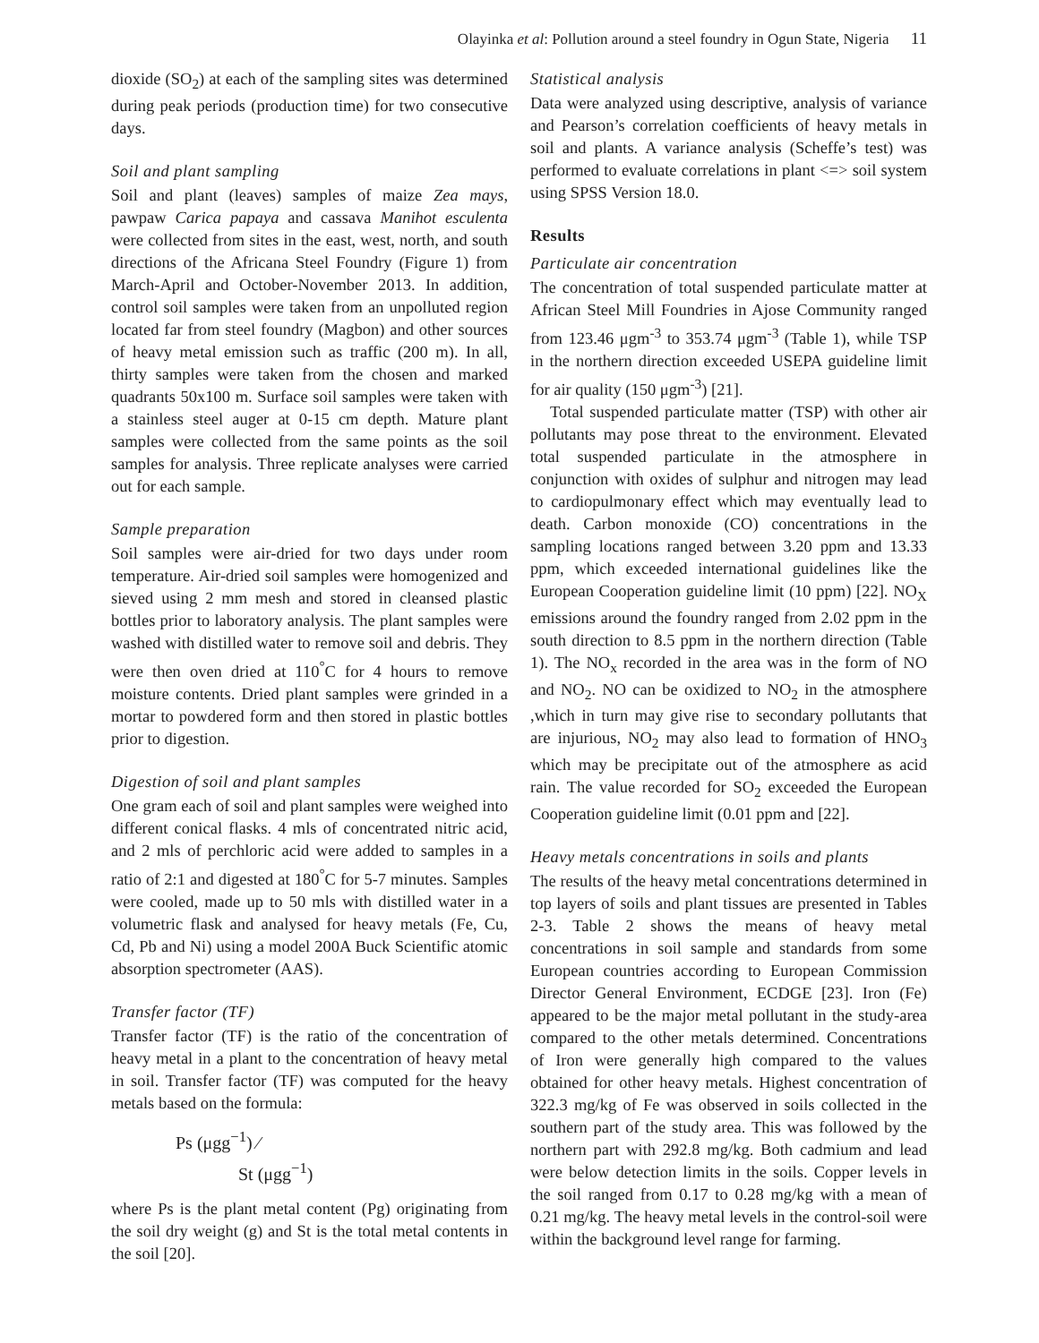Olayinka et al: Pollution around a steel foundry in Ogun State, Nigeria 11
dioxide (SO<sub>2</sub>) at each of the sampling sites was determined during peak periods (production time) for two consecutive days.
Soil and plant sampling
Soil and plant (leaves) samples of maize Zea mays, pawpaw Carica papaya and cassava Manihot esculenta were collected from sites in the east, west, north, and south directions of the Africana Steel Foundry (Figure 1) from March-April and October-November 2013. In addition, control soil samples were taken from an unpolluted region located far from steel foundry (Magbon) and other sources of heavy metal emission such as traffic (200 m). In all, thirty samples were taken from the chosen and marked quadrants 50x100 m. Surface soil samples were taken with a stainless steel auger at 0-15 cm depth. Mature plant samples were collected from the same points as the soil samples for analysis. Three replicate analyses were carried out for each sample.
Sample preparation
Soil samples were air-dried for two days under room temperature. Air-dried soil samples were homogenized and sieved using 2 mm mesh and stored in cleansed plastic bottles prior to laboratory analysis. The plant samples were washed with distilled water to remove soil and debris. They were then oven dried at 110<sup>°</sup>C for 4 hours to remove moisture contents. Dried plant samples were grinded in a mortar to powdered form and then stored in plastic bottles prior to digestion.
Digestion of soil and plant samples
One gram each of soil and plant samples were weighed into different conical flasks. 4 mls of concentrated nitric acid, and 2 mls of perchloric acid were added to samples in a ratio of 2:1 and digested at 180<sup>°</sup>C for 5-7 minutes. Samples were cooled, made up to 50 mls with distilled water in a volumetric flask and analysed for heavy metals (Fe, Cu, Cd, Pb and Ni) using a model 200A Buck Scientific atomic absorption spectrometer (AAS).
Transfer factor (TF)
Transfer factor (TF) is the ratio of the concentration of heavy metal in a plant to the concentration of heavy metal in soil. Transfer factor (TF) was computed for the heavy metals based on the formula:
Ps (μgg<sup>−1</sup>) ⁄
St (μgg<sup>−1</sup>)
where Ps is the plant metal content (Pg) originating from the soil dry weight (g) and St is the total metal contents in the soil [20].
Statistical analysis
Data were analyzed using descriptive, analysis of variance and Pearson’s correlation coefficients of heavy metals in soil and plants. A variance analysis (Scheffe’s test) was performed to evaluate correlations in plant <=> soil system using SPSS Version 18.0.
Results
Particulate air concentration
The concentration of total suspended particulate matter at African Steel Mill Foundries in Ajose Community ranged from 123.46 μgm<sup>-3</sup> to 353.74 μgm<sup>-3</sup> (Table 1), while TSP in the northern direction exceeded USEPA guideline limit for air quality (150 μgm<sup>-3</sup>) [21].
Total suspended particulate matter (TSP) with other air pollutants may pose threat to the environment. Elevated total suspended particulate in the atmosphere in conjunction with oxides of sulphur and nitrogen may lead to cardiopulmonary effect which may eventually lead to death. Carbon monoxide (CO) concentrations in the sampling locations ranged between 3.20 ppm and 13.33 ppm, which exceeded international guidelines like the European Cooperation guideline limit (10 ppm) [22]. NO<sub>X</sub> emissions around the foundry ranged from 2.02 ppm in the south direction to 8.5 ppm in the northern direction (Table 1). The NO<sub>x</sub> recorded in the area was in the form of NO and NO<sub>2</sub>. NO can be oxidized to NO<sub>2</sub> in the atmosphere ,which in turn may give rise to secondary pollutants that are injurious, NO<sub>2</sub> may also lead to formation of HNO<sub>3</sub> which may be precipitate out of the atmosphere as acid rain. The value recorded for SO<sub>2</sub> exceeded the European Cooperation guideline limit (0.01 ppm and [22].
Heavy metals concentrations in soils and plants
The results of the heavy metal concentrations determined in top layers of soils and plant tissues are presented in Tables 2-3. Table 2 shows the means of heavy metal concentrations in soil sample and standards from some European countries according to European Commission Director General Environment, ECDGE [23]. Iron (Fe) appeared to be the major metal pollutant in the study-area compared to the other metals determined. Concentrations of Iron were generally high compared to the values obtained for other heavy metals. Highest concentration of 322.3 mg/kg of Fe was observed in soils collected in the southern part of the study area. This was followed by the northern part with 292.8 mg/kg. Both cadmium and lead were below detection limits in the soils. Copper levels in the soil ranged from 0.17 to 0.28 mg/kg with a mean of 0.21 mg/kg. The heavy metal levels in the control-soil were within the background level range for farming.